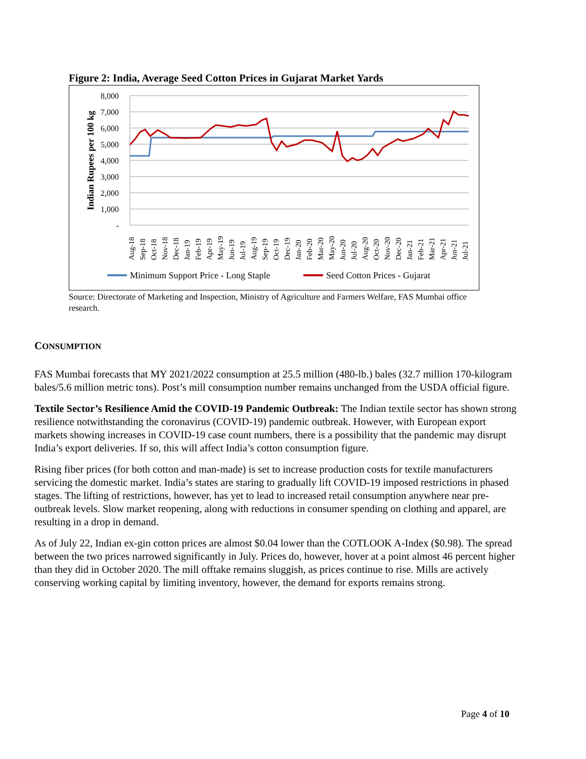Figure 2: India, Average Seed Cotton Prices in Gujarat Market Yards
8,000
7,000
6,000
5,000
4,000
3,000
2,000
1,000
-
Indian Rupees per 100 kg
Aug-18
Sep-18
Oct-18
Nov-18
Dec-18
Jan-19
Feb-19
Apr-19
May-19
Jun-19
Jul-19
Aug-19
Sep-19
Oct-19
Dec-19
Jan-20
Feb-20
Mar-20
May-20
Jun-20
Jul-20
Aug-20
Oct-20
Nov-20
Dec-20
Jan-21
Feb-21
Mar-21
Apr-21
Jun-21
Jul-21
Minimum Support Price - Long Staple
Seed Cotton Prices - Gujarat
Source: Directorate of Marketing and Inspection, Ministry of Agriculture and Farmers Welfare, FAS Mumbai office research.
CONSUMPTION
FAS Mumbai forecasts that MY 2021/2022 consumption at 25.5 million (480-lb.) bales (32.7 million 170-kilogram bales/5.6 million metric tons). Post’s mill consumption number remains unchanged from the USDA official figure.
Textile Sector’s Resilience Amid the COVID-19 Pandemic Outbreak: The Indian textile sector has shown strong resilience notwithstanding the coronavirus (COVID-19) pandemic outbreak. However, with European export markets showing increases in COVID-19 case count numbers, there is a possibility that the pandemic may disrupt India’s export deliveries. If so, this will affect India’s cotton consumption figure.
Rising fiber prices (for both cotton and man-made) is set to increase production costs for textile manufacturers servicing the domestic market. India’s states are staring to gradually lift COVID-19 imposed restrictions in phased stages. The lifting of restrictions, however, has yet to lead to increased retail consumption anywhere near pre-outbreak levels. Slow market reopening, along with reductions in consumer spending on clothing and apparel, are resulting in a drop in demand.
As of July 22, Indian ex-gin cotton prices are almost $0.04 lower than the COTLOOK A-Index ($0.98). The spread between the two prices narrowed significantly in July. Prices do, however, hover at a point almost 46 percent higher than they did in October 2020. The mill offtake remains sluggish, as prices continue to rise. Mills are actively conserving working capital by limiting inventory, however, the demand for exports remains strong.
Page 4 of 10